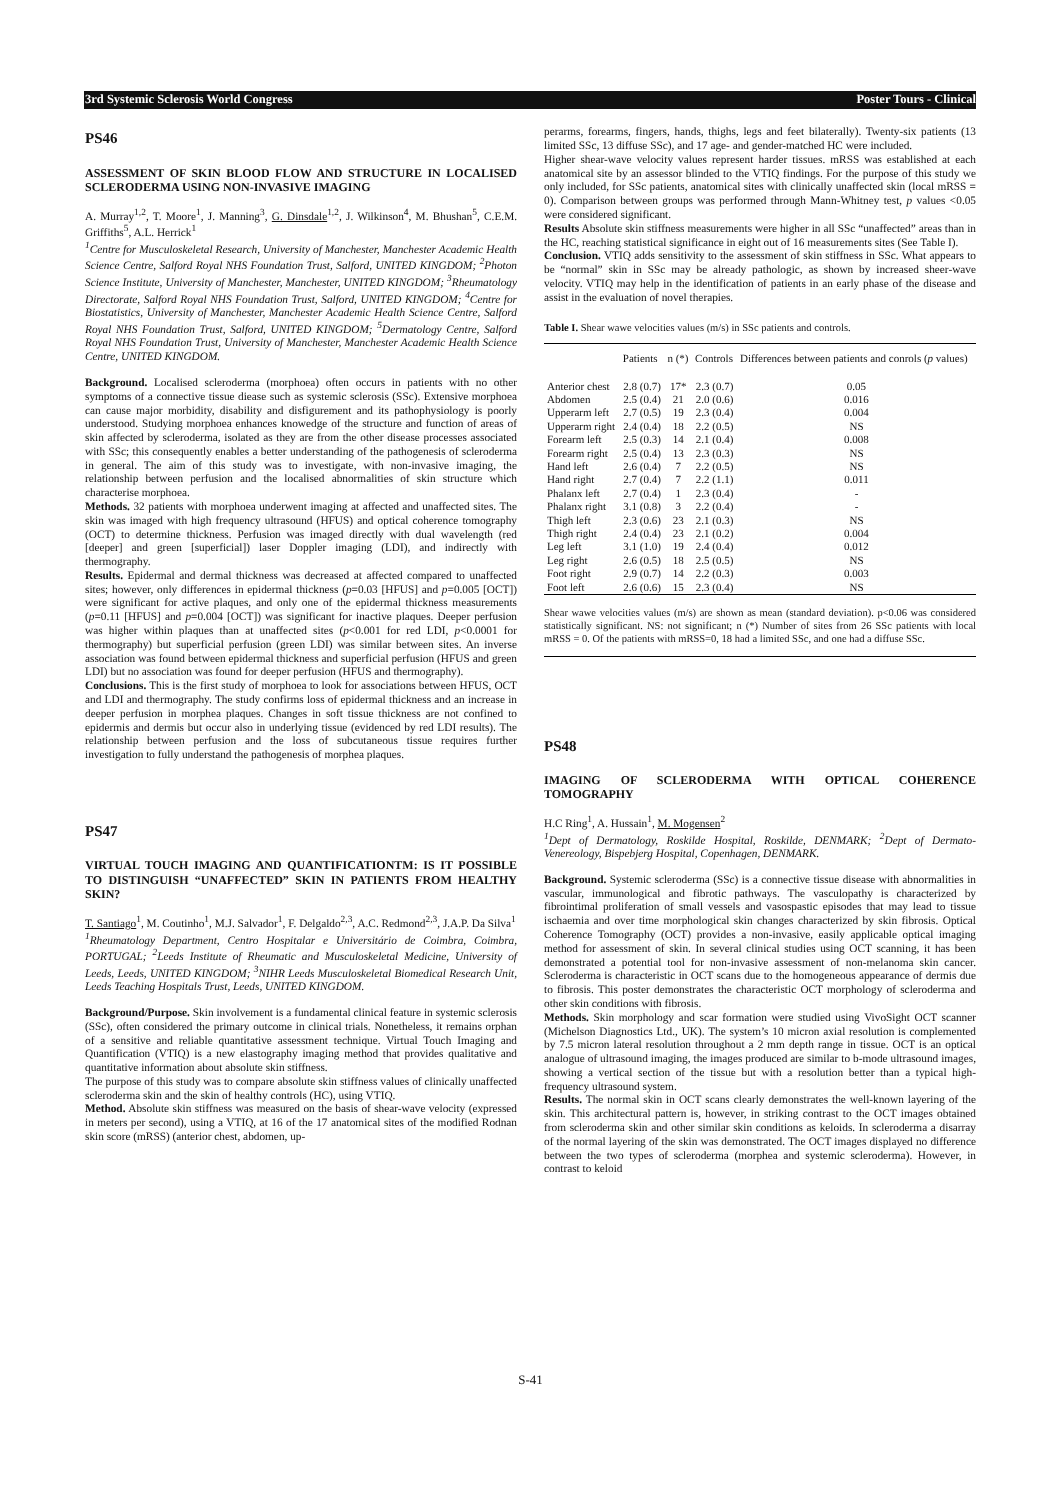3rd Systemic Sclerosis World Congress Poster Tours - Clinical
PS46
ASSESSMENT OF SKIN BLOOD FLOW AND STRUCTURE IN LOCALISED SCLERODERMA USING NON-INVASIVE IMAGING
A. Murray<sup>1,2</sup>, T. Moore<sup>1</sup>, J. Manning<sup>3</sup>, G. Dinsdale<sup>1,2</sup>, J. Wilkinson<sup>4</sup>, M. Bhushan<sup>5</sup>, C.E.M. Griffiths<sup>5</sup>, A.L. Herrick<sup>1</sup>
<sup>1</sup> Centre for Musculoskeletal Research, University of Manchester, Manchester Academic Health Science Centre, Salford Royal NHS Foundation Trust, Salford, UNITED KINGDOM; <sup>2</sup>Photon Science Institute, University of Manchester, Manchester, UNITED KINGDOM; <sup>3</sup>Rheumatology Directorate, Salford Royal NHS Foundation Trust, Salford, UNITED KINGDOM; <sup>4</sup>Centre for Biostatistics, University of Manchester, Manchester Academic Health Science Centre, Salford Royal NHS Foundation Trust, Salford, UNITED KINGDOM; <sup>5</sup>Dermatology Centre, Salford Royal NHS Foundation Trust, University of Manchester, Manchester Academic Health Science Centre, UNITED KINGDOM.
Background. Localised scleroderma (morphoea) often occurs in patients with no other symptoms of a connective tissue diease such as systemic sclerosis (SSc). Extensive morphoea can cause major morbidity, disability and disfigurement and its pathophysiology is poorly understood. Studying morphoea enhances knowedge of the structure and function of areas of skin affected by scleroderma, isolated as they are from the other disease processes associated with SSc; this consequently enables a better understanding of the pathogenesis of scleroderma in general. The aim of this study was to investigate, with non-invasive imaging, the relationship between perfusion and the localised abnormalities of skin structure which characterise morphoea.
Methods. 32 patients with morphoea underwent imaging at affected and unaffected sites. The skin was imaged with high frequency ultrasound (HFUS) and optical coherence tomography (OCT) to determine thickness. Perfusion was imaged directly with dual wavelength (red [deeper] and green [superficial]) laser Doppler imaging (LDI), and indirectly with thermography.
Results. Epidermal and dermal thickness was decreased at affected compared to unaffected sites; however, only differences in epidermal thickness (p=0.03 [HFUS] and p=0.005 [OCT]) were significant for active plaques, and only one of the epidermal thickness measurements (p=0.11 [HFUS] and p=0.004 [OCT]) was significant for inactive plaques. Deeper perfusion was higher within plaques than at unaffected sites (p<0.001 for red LDI, p<0.0001 for thermography) but superficial perfusion (green LDI) was similar between sites. An inverse association was found between epidermal thickness and superficial perfusion (HFUS and green LDI) but no association was found for deeper perfusion (HFUS and thermography).
Conclusions. This is the first study of morphoea to look for associations between HFUS, OCT and LDI and thermography. The study confirms loss of epidermal thickness and an increase in deeper perfusion in morphea plaques. Changes in soft tissue thickness are not confined to epidermis and dermis but occur also in underlying tissue (evidenced by red LDI results). The relationship between perfusion and the loss of subcutaneous tissue requires further investigation to fully understand the pathogenesis of morphea plaques.
PS47
VIRTUAL TOUCH IMAGING AND QUANTIFICATIONTM: IS IT POSSIBLE TO DISTINGUISH “UNAFFECTED” SKIN IN PATIENTS FROM HEALTHY SKIN?
T. Santiago<sup>1</sup>, M. Coutinho<sup>1</sup>, M.J. Salvador<sup>1</sup>, F. Delgaldo<sup>2,3</sup>, A.C. Redmond<sup>2,3</sup>, J.A.P. Da Silva<sup>1</sup>
<sup>1</sup> Rheumatology Department, Centro Hospitalar e Universitário de Coimbra, Coimbra, PORTUGAL; <sup>2</sup>Leeds Institute of Rheumatic and Musculoskeletal Medicine, University of Leeds, Leeds, UNITED KINGDOM; <sup>3</sup>NIHR Leeds Musculoskeletal Biomedical Research Unit, Leeds Teaching Hospitals Trust, Leeds, UNITED KINGDOM.
Background/Purpose. Skin involvement is a fundamental clinical feature in systemic sclerosis (SSc), often considered the primary outcome in clinical trials. Nonetheless, it remains orphan of a sensitive and reliable quantitative assessment technique. Virtual Touch Imaging and Quantification (VTIQ) is a new elastography imaging method that provides qualitative and quantitative information about absolute skin stiffness.
The purpose of this study was to compare absolute skin stiffness values of clinically unaffected scleroderma skin and the skin of healthy controls (HC), using VTIQ.
Method. Absolute skin stiffness was measured on the basis of shear-wave velocity (expressed in meters per second), using a VTIQ, at 16 of the 17 anatomical sites of the modified Rodnan skin score (mRSS) (anterior chest, abdomen, up-
perarms, forearms, fingers, hands, thighs, legs and feet bilaterally). Twenty-six patients (13 limited SSc, 13 diffuse SSc), and 17 age- and gender-matched HC were included.
Higher shear-wave velocity values represent harder tissues. mRSS was established at each anatomical site by an assessor blinded to the VTIQ findings. For the purpose of this study we only included, for SSc patients, anatomical sites with clinically unaffected skin (local mRSS = 0). Comparison between groups was performed through Mann-Whitney test, p values <0.05 were considered significant.
Results Absolute skin stiffness measurements were higher in all SSc “unaffected” areas than in the HC, reaching statistical significance in eight out of 16 measurements sites (See Table I).
Conclusion. VTIQ adds sensitivity to the assessment of skin stiffness in SSc. What appears to be “normal” skin in SSc may be already pathologic, as shown by increased sheer-wave velocity. VTIQ may help in the identification of patients in an early phase of the disease and assist in the evaluation of novel therapies.
Table I. Shear wawe velocities values (m/s) in SSc patients and controls.
| | Patients | n (*) | Controls | Differences between patients and conrols ( p values) |
| --- | --- | --- | --- | --- |
| Anterior chest | 2.8 (0.7) | 17* | 2.3 (0.7) | 0.05 |
| Abdomen | 2.5 (0.4) | 21 | 2.0 (0.6) | 0.016 |
| Upperarm left | 2.7 (0.5) | 19 | 2.3 (0.4) | 0.004 |
| Upperarm right | 2.4 (0.4) | 18 | 2.2 (0.5) | NS |
| Forearm left | 2.5 (0.3) | 14 | 2.1 (0.4) | 0.008 |
| Forearm right | 2.5 (0.4) | 13 | 2.3 (0.3) | NS |
| Hand left | 2.6 (0.4) | 7 | 2.2 (0.5) | NS |
| Hand right | 2.7 (0.4) | 7 | 2.2 (1.1) | 0.011 |
| Phalanx left | 2.7 (0.4) | 1 | 2.3 (0.4) | - |
| Phalanx right | 3.1 (0.8) | 3 | 2.2 (0.4) | - |
| Thigh left | 2.3 (0.6) | 23 | 2.1 (0.3) | NS |
| Thigh right | 2.4 (0.4) | 23 | 2.1 (0.2) | 0.004 |
| Leg left | 3.1 (1.0) | 19 | 2.4 (0.4) | 0.012 |
| Leg right | 2.6 (0.5) | 18 | 2.5 (0.5) | NS |
| Foot right | 2.9 (0.7) | 14 | 2.2 (0.3) | 0.003 |
| Foot left | 2.6 (0.6) | 15 | 2.3 (0.4) | NS |
Shear wawe velocities values (m/s) are shown as mean (standard deviation). p<0.06 was considered statistically significant. NS: not significant; n (*) Number of sites from 26 SSc patients with local mRSS = 0. Of the patients with mRSS=0, 18 had a limited SSc, and one had a diffuse SSc.
PS48
IMAGING OF SCLERODERMA WITH OPTICAL COHERENCE TOMOGRAPHY
H.C Ring<sup>1</sup>, A. Hussain<sup>1</sup>, M. Mogensen<sup>2</sup>
<sup>1</sup> Dept of Dermatology, Roskilde Hospital, Roskilde, DENMARK; <sup>2</sup>Dept of Dermato-Venereology, Bispebjerg Hospital, Copenhagen, DENMARK.
Background. Systemic scleroderma (SSc) is a connective tissue disease with abnormalities in vascular, immunological and fibrotic pathways. The vasculopathy is characterized by fibrointimal proliferation of small vessels and vasospastic episodes that may lead to tissue ischaemia and over time morphological skin changes characterized by skin fibrosis. Optical Coherence Tomography (OCT) provides a non-invasive, easily applicable optical imaging method for assessment of skin. In several clinical studies using OCT scanning, it has been demonstrated a potential tool for non-invasive assessment of non-melanoma skin cancer. Scleroderma is characteristic in OCT scans due to the homogeneous appearance of dermis due to fibrosis. This poster demonstrates the characteristic OCT morphology of scleroderma and other skin conditions with fibrosis.
Methods. Skin morphology and scar formation were studied using VivoSight OCT scanner (Michelson Diagnostics Ltd., UK). The system’s 10 micron axial resolution is complemented by 7.5 micron lateral resolution throughout a 2 mm depth range in tissue. OCT is an optical analogue of ultrasound imaging, the images produced are similar to b-mode ultrasound images, showing a vertical section of the tissue but with a resolution better than a typical high-frequency ultrasound system.
Results. The normal skin in OCT scans clearly demonstrates the well-known layering of the skin. This architectural pattern is, however, in striking contrast to the OCT images obtained from scleroderma skin and other similar skin conditions as keloids. In scleroderma a disarray of the normal layering of the skin was demonstrated. The OCT images displayed no difference between the two types of scleroderma (morphea and systemic scleroderma). However, in contrast to keloid
S-41